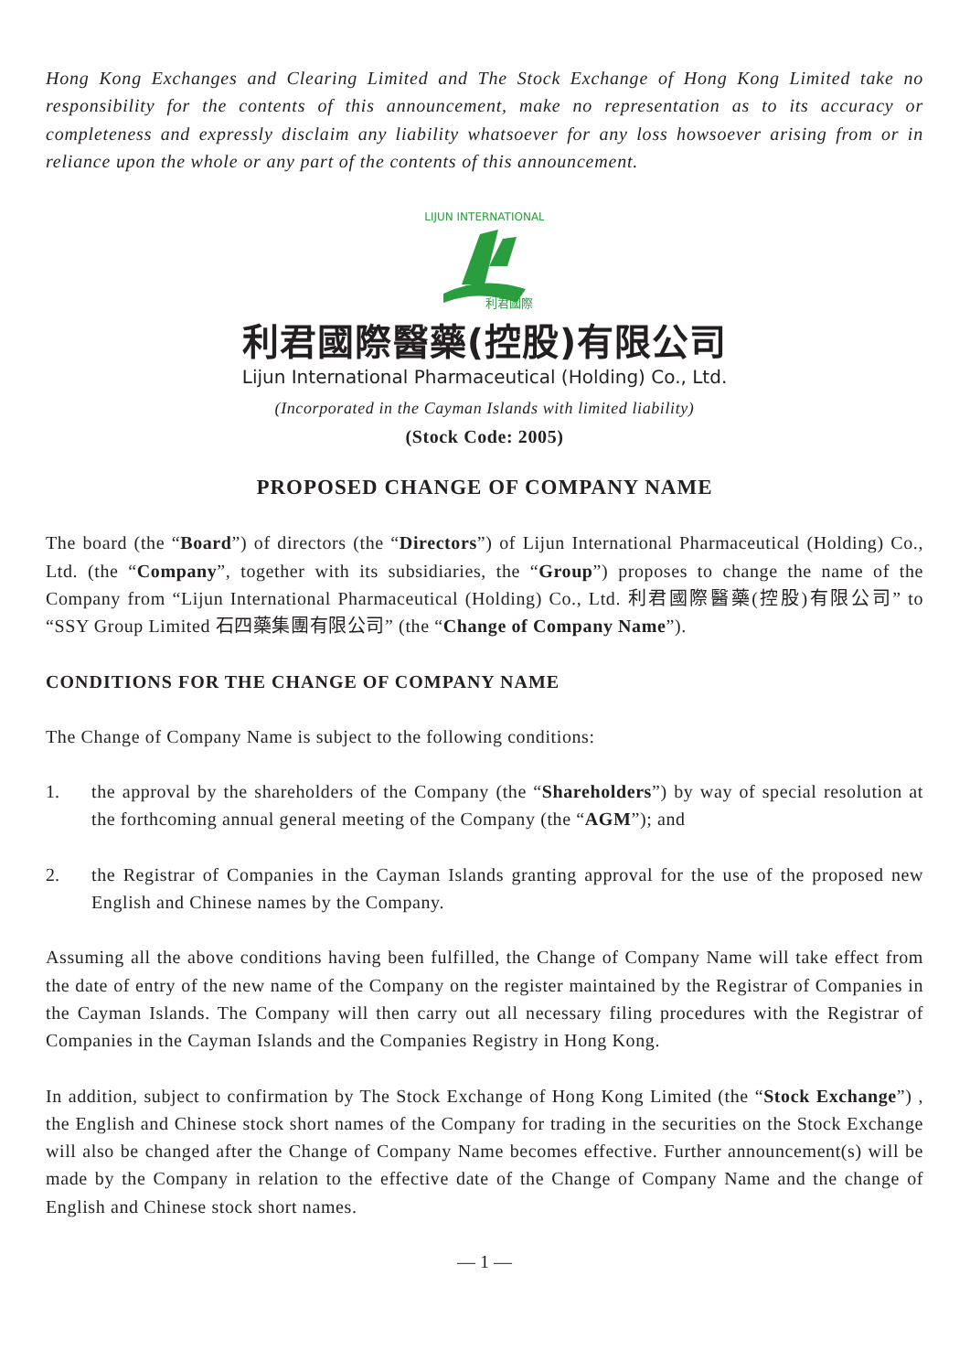Hong Kong Exchanges and Clearing Limited and The Stock Exchange of Hong Kong Limited take no responsibility for the contents of this announcement, make no representation as to its accuracy or completeness and expressly disclaim any liability whatsoever for any loss howsoever arising from or in reliance upon the whole or any part of the contents of this announcement.
LIJUN INTERNATIONAL
利君國際
利君國際醫藥(控股)有限公司
Lijun International Pharmaceutical (Holding) Co., Ltd.
(Incorporated in the Cayman Islands with limited liability)
(Stock Code: 2005)
PROPOSED CHANGE OF COMPANY NAME
The board (the “Board”) of directors (the “Directors”) of Lijun International Pharmaceutical (Holding) Co., Ltd. (the “Company”, together with its subsidiaries, the “Group”) proposes to change the name of the Company from “Lijun International Pharmaceutical (Holding) Co., Ltd. 利君國際醫藥(控股)有限公司” to “SSY Group Limited 石四藥集團有限公司” (the “Change of Company Name”).
CONDITIONS FOR THE CHANGE OF COMPANY NAME
The Change of Company Name is subject to the following conditions:
1. the approval by the shareholders of the Company (the “Shareholders”) by way of special resolution at the forthcoming annual general meeting of the Company (the “AGM”); and
2. the Registrar of Companies in the Cayman Islands granting approval for the use of the proposed new English and Chinese names by the Company.
Assuming all the above conditions having been fulfilled, the Change of Company Name will take effect from the date of entry of the new name of the Company on the register maintained by the Registrar of Companies in the Cayman Islands. The Company will then carry out all necessary filing procedures with the Registrar of Companies in the Cayman Islands and the Companies Registry in Hong Kong.
In addition, subject to confirmation by The Stock Exchange of Hong Kong Limited (the “Stock Exchange”) , the English and Chinese stock short names of the Company for trading in the securities on the Stock Exchange will also be changed after the Change of Company Name becomes effective. Further announcement(s) will be made by the Company in relation to the effective date of the Change of Company Name and the change of English and Chinese stock short names.
— 1 —